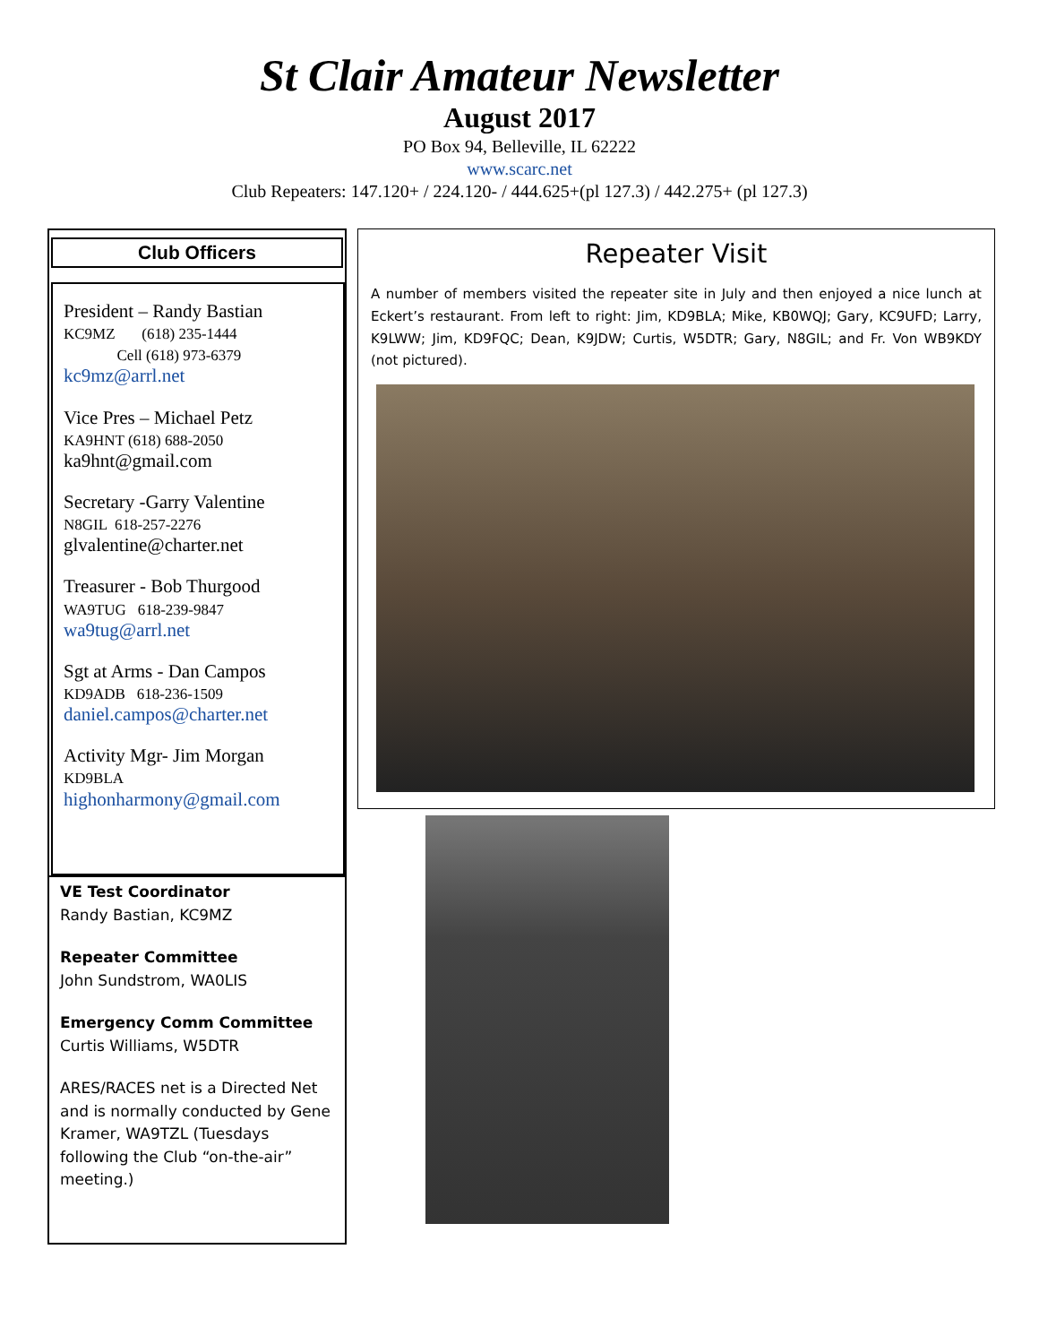St Clair Amateur Newsletter
August 2017
PO Box 94, Belleville, IL 62222
www.scarc.net
Club Repeaters: 147.120+ / 224.120- / 444.625+(pl 127.3) / 442.275+ (pl 127.3)
Club Officers
President – Randy Bastian
KC9MZ (618) 235-1444
Cell (618) 973-6379
kc9mz@arrl.net
Vice Pres – Michael Petz
KA9HNT (618) 688-2050
ka9hnt@gmail.com
Secretary -Garry Valentine
N8GIL 618-257-2276
glvalentine@charter.net
Treasurer - Bob Thurgood
WA9TUG 618-239-9847
wa9tug@arrl.net
Sgt at Arms - Dan Campos
KD9ADB 618-236-1509
daniel.campos@charter.net
Activity Mgr- Jim Morgan
KD9BLA
highonharmony@gmail.com
VE Test Coordinator
Randy Bastian, KC9MZ
Repeater Committee
John Sundstrom, WA0LIS
Emergency Comm Committee
Curtis Williams, W5DTR
ARES/RACES net is a Directed Net and is normally conducted by Gene Kramer, WA9TZL (Tuesdays following the Club “on-the-air” meeting.)
Repeater Visit
A number of members visited the repeater site in July and then enjoyed a nice lunch at Eckert’s restaurant. From left to right: Jim, KD9BLA; Mike, KB0WQJ; Gary, KC9UFD; Larry, K9LWW; Jim, KD9FQC; Dean, K9JDW; Curtis, W5DTR; Gary, N8GIL; and Fr. Von WB9KDY (not pictured).